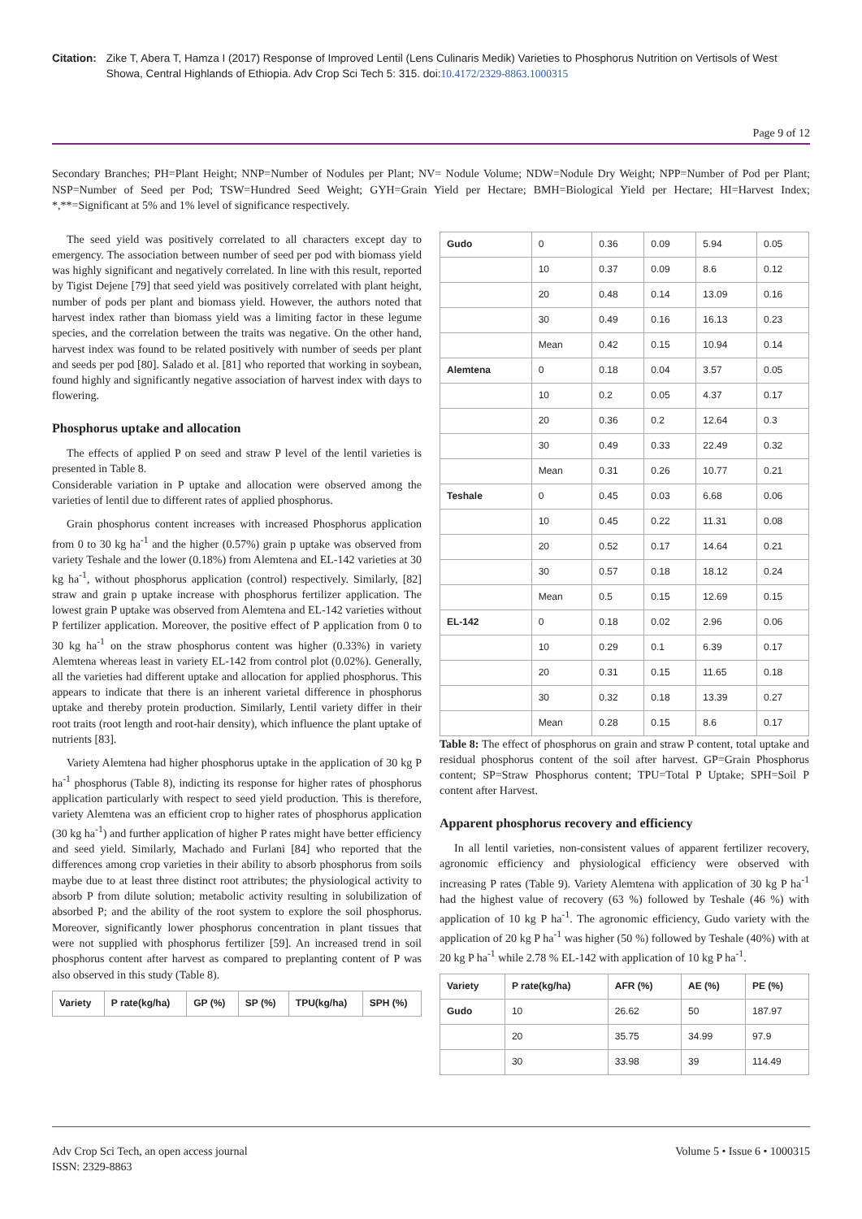Citation: Zike T, Abera T, Hamza I (2017) Response of Improved Lentil (Lens Culinaris Medik) Varieties to Phosphorus Nutrition on Vertisols of West Showa, Central Highlands of Ethiopia. Adv Crop Sci Tech 5: 315. doi:10.4172/2329-8863.1000315
Page 9 of 12
Secondary Branches; PH=Plant Height; NNP=Number of Nodules per Plant; NV= Nodule Volume; NDW=Nodule Dry Weight; NPP=Number of Pod per Plant; NSP=Number of Seed per Pod; TSW=Hundred Seed Weight; GYH=Grain Yield per Hectare; BMH=Biological Yield per Hectare; HI=Harvest Index; *,**=Significant at 5% and 1% level of significance respectively.
The seed yield was positively correlated to all characters except day to emergency. The association between number of seed per pod with biomass yield was highly significant and negatively correlated. In line with this result, reported by Tigist Dejene [79] that seed yield was positively correlated with plant height, number of pods per plant and biomass yield. However, the authors noted that harvest index rather than biomass yield was a limiting factor in these legume species, and the correlation between the traits was negative. On the other hand, harvest index was found to be related positively with number of seeds per plant and seeds per pod [80]. Salado et al. [81] who reported that working in soybean, found highly and significantly negative association of harvest index with days to flowering.
Phosphorus uptake and allocation
The effects of applied P on seed and straw P level of the lentil varieties is presented in Table 8.
Considerable variation in P uptake and allocation were observed among the varieties of lentil due to different rates of applied phosphorus.
Grain phosphorus content increases with increased Phosphorus application from 0 to 30 kg ha<sup>-1</sup> and the higher (0.57%) grain p uptake was observed from variety Teshale and the lower (0.18%) from Alemtena and EL-142 varieties at 30 kg ha<sup>-1</sup>, without phosphorus application (control) respectively. Similarly, [82] straw and grain p uptake increase with phosphorus fertilizer application. The lowest grain P uptake was observed from Alemtena and EL-142 varieties without P fertilizer application. Moreover, the positive effect of P application from 0 to 30 kg ha<sup>-1</sup> on the straw phosphorus content was higher (0.33%) in variety Alemtena whereas least in variety EL-142 from control plot (0.02%). Generally, all the varieties had different uptake and allocation for applied phosphorus. This appears to indicate that there is an inherent varietal difference in phosphorus uptake and thereby protein production. Similarly, Lentil variety differ in their root traits (root length and root-hair density), which influence the plant uptake of nutrients [83].
Variety Alemtena had higher phosphorus uptake in the application of 30 kg P ha<sup>-1</sup> phosphorus (Table 8), indicting its response for higher rates of phosphorus application particularly with respect to seed yield production. This is therefore, variety Alemtena was an efficient crop to higher rates of phosphorus application (30 kg ha<sup>-1</sup>) and further application of higher P rates might have better efficiency and seed yield. Similarly, Machado and Furlani [84] who reported that the differences among crop varieties in their ability to absorb phosphorus from soils maybe due to at least three distinct root attributes; the physiological activity to absorb P from dilute solution; metabolic activity resulting in solubilization of absorbed P; and the ability of the root system to explore the soil phosphorus. Moreover, significantly lower phosphorus concentration in plant tissues that were not supplied with phosphorus fertilizer [59]. An increased trend in soil phosphorus content after harvest as compared to preplanting content of P was also observed in this study (Table 8).
| Variety | P rate(kg/ha) | GP (%) | SP (%) | TPU(kg/ha) | SPH (%) |
| --- | --- | --- | --- | --- | --- |
| Gudo | 0 | 0.36 | 0.09 | 5.94 | 0.05 |
| | 10 | 0.37 | 0.09 | 8.6 | 0.12 |
| | 20 | 0.48 | 0.14 | 13.09 | 0.16 |
| | 30 | 0.49 | 0.16 | 16.13 | 0.23 |
| | Mean | 0.42 | 0.15 | 10.94 | 0.14 |
| Alemtena | 0 | 0.18 | 0.04 | 3.57 | 0.05 |
| | 10 | 0.2 | 0.05 | 4.37 | 0.17 |
| | 20 | 0.36 | 0.2 | 12.64 | 0.3 |
| | 30 | 0.49 | 0.33 | 22.49 | 0.32 |
| | Mean | 0.31 | 0.26 | 10.77 | 0.21 |
| Teshale | 0 | 0.45 | 0.03 | 6.68 | 0.06 |
| | 10 | 0.45 | 0.22 | 11.31 | 0.08 |
| | 20 | 0.52 | 0.17 | 14.64 | 0.21 |
| | 30 | 0.57 | 0.18 | 18.12 | 0.24 |
| | Mean | 0.5 | 0.15 | 12.69 | 0.15 |
| EL-142 | 0 | 0.18 | 0.02 | 2.96 | 0.06 |
| | 10 | 0.29 | 0.1 | 6.39 | 0.17 |
| | 20 | 0.31 | 0.15 | 11.65 | 0.18 |
| | 30 | 0.32 | 0.18 | 13.39 | 0.27 |
| | Mean | 0.28 | 0.15 | 8.6 | 0.17 |
Table 8: The effect of phosphorus on grain and straw P content, total uptake and residual phosphorus content of the soil after harvest. GP=Grain Phosphorus content; SP=Straw Phosphorus content; TPU=Total P Uptake; SPH=Soil P content after Harvest.
Apparent phosphorus recovery and efficiency
In all lentil varieties, non-consistent values of apparent fertilizer recovery, agronomic efficiency and physiological efficiency were observed with increasing P rates (Table 9). Variety Alemtena with application of 30 kg P ha<sup>-1</sup> had the highest value of recovery (63 %) followed by Teshale (46 %) with application of 10 kg P ha<sup>-1</sup>. The agronomic efficiency, Gudo variety with the application of 20 kg P ha<sup>-1</sup> was higher (50 %) followed by Teshale (40%) with at 20 kg P ha<sup>-1</sup> while 2.78 % EL-142 with application of 10 kg P ha<sup>-1</sup>.
| Variety | P rate(kg/ha) | AFR (%) | AE (%) | PE (%) |
| --- | --- | --- | --- | --- |
| Gudo | 10 | 26.62 | 50 | 187.97 |
| | 20 | 35.75 | 34.99 | 97.9 |
| | 30 | 33.98 | 39 | 114.49 |
Adv Crop Sci Tech, an open access journal
ISSN: 2329-8863
Volume 5 • Issue 6 • 1000315